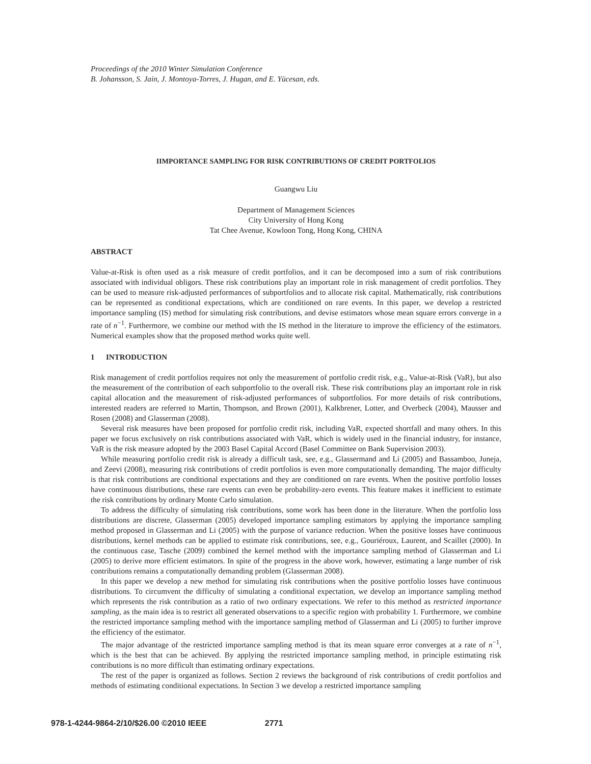Proceedings of the 2010 Winter Simulation Conference
B. Johansson, S. Jain, J. Montoya-Torres, J. Hugan, and E. Yücesan, eds.
IIMPORTANCE SAMPLING FOR RISK CONTRIBUTIONS OF CREDIT PORTFOLIOS
Guangwu Liu
Department of Management Sciences
City University of Hong Kong
Tat Chee Avenue, Kowloon Tong, Hong Kong, CHINA
ABSTRACT
Value-at-Risk is often used as a risk measure of credit portfolios, and it can be decomposed into a sum of risk contributions associated with individual obligors. These risk contributions play an important role in risk management of credit portfolios. They can be used to measure risk-adjusted performances of subportfolios and to allocate risk capital. Mathematically, risk contributions can be represented as conditional expectations, which are conditioned on rare events. In this paper, we develop a restricted importance sampling (IS) method for simulating risk contributions, and devise estimators whose mean square errors converge in a rate of n<sup>−1</sup>. Furthermore, we combine our method with the IS method in the literature to improve the efficiency of the estimators. Numerical examples show that the proposed method works quite well.
1 INTRODUCTION
Risk management of credit portfolios requires not only the measurement of portfolio credit risk, e.g., Value-at-Risk (VaR), but also the measurement of the contribution of each subportfolio to the overall risk. These risk contributions play an important role in risk capital allocation and the measurement of risk-adjusted performances of subportfolios. For more details of risk contributions, interested readers are referred to Martin, Thompson, and Brown (2001), Kalkbrener, Lotter, and Overbeck (2004), Mausser and Rosen (2008) and Glasserman (2008).
Several risk measures have been proposed for portfolio credit risk, including VaR, expected shortfall and many others. In this paper we focus exclusively on risk contributions associated with VaR, which is widely used in the financial industry, for instance, VaR is the risk measure adopted by the 2003 Basel Capital Accord (Basel Committee on Bank Supervision 2003).
While measuring portfolio credit risk is already a difficult task, see, e.g., Glassermand and Li (2005) and Bassamboo, Juneja, and Zeevi (2008), measuring risk contributions of credit portfolios is even more computationally demanding. The major difficulty is that risk contributions are conditional expectations and they are conditioned on rare events. When the positive portfolio losses have continuous distributions, these rare events can even be probability-zero events. This feature makes it inefficient to estimate the risk contributions by ordinary Monte Carlo simulation.
To address the difficulty of simulating risk contributions, some work has been done in the literature. When the portfolio loss distributions are discrete, Glasserman (2005) developed importance sampling estimators by applying the importance sampling method proposed in Glasserman and Li (2005) with the purpose of variance reduction. When the positive losses have continuous distributions, kernel methods can be applied to estimate risk contributions, see, e.g., Gouriéroux, Laurent, and Scaillet (2000). In the continuous case, Tasche (2009) combined the kernel method with the importance sampling method of Glasserman and Li (2005) to derive more efficient estimators. In spite of the progress in the above work, however, estimating a large number of risk contributions remains a computationally demanding problem (Glasserman 2008).
In this paper we develop a new method for simulating risk contributions when the positive portfolio losses have continuous distributions. To circumvent the difficulty of simulating a conditional expectation, we develop an importance sampling method which represents the risk contribution as a ratio of two ordinary expectations. We refer to this method as restricted importance sampling, as the main idea is to restrict all generated observations to a specific region with probability 1. Furthermore, we combine the restricted importance sampling method with the importance sampling method of Glasserman and Li (2005) to further improve the efficiency of the estimator.
The major advantage of the restricted importance sampling method is that its mean square error converges at a rate of n<sup>−1</sup>, which is the best that can be achieved. By applying the restricted importance sampling method, in principle estimating risk contributions is no more difficult than estimating ordinary expectations.
The rest of the paper is organized as follows. Section 2 reviews the background of risk contributions of credit portfolios and methods of estimating conditional expectations. In Section 3 we develop a restricted importance sampling
978-1-4244-9864-2/10/$26.00 ©2010 IEEE 2771